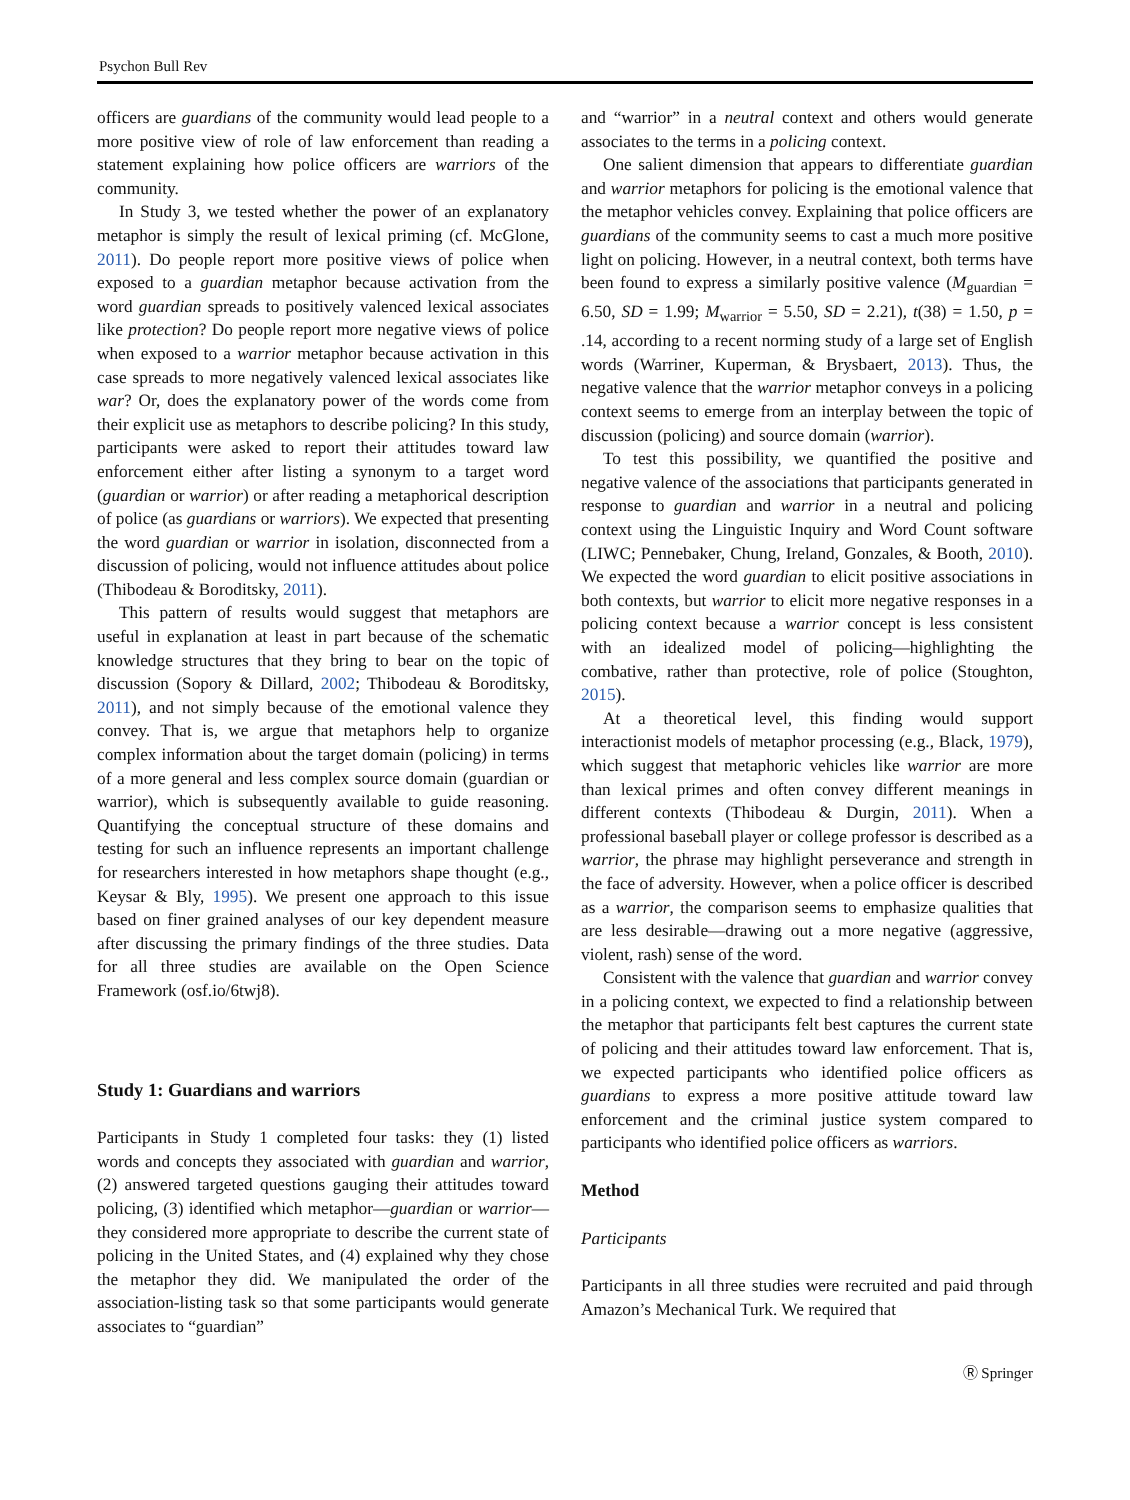Psychon Bull Rev
officers are guardians of the community would lead people to a more positive view of role of law enforcement than reading a statement explaining how police officers are warriors of the community.
In Study 3, we tested whether the power of an explanatory metaphor is simply the result of lexical priming (cf. McGlone, 2011). Do people report more positive views of police when exposed to a guardian metaphor because activation from the word guardian spreads to positively valenced lexical associates like protection? Do people report more negative views of police when exposed to a warrior metaphor because activation in this case spreads to more negatively valenced lexical associates like war? Or, does the explanatory power of the words come from their explicit use as metaphors to describe policing? In this study, participants were asked to report their attitudes toward law enforcement either after listing a synonym to a target word (guardian or warrior) or after reading a metaphorical description of police (as guardians or warriors). We expected that presenting the word guardian or warrior in isolation, disconnected from a discussion of policing, would not influence attitudes about police (Thibodeau & Boroditsky, 2011).
This pattern of results would suggest that metaphors are useful in explanation at least in part because of the schematic knowledge structures that they bring to bear on the topic of discussion (Sopory & Dillard, 2002; Thibodeau & Boroditsky, 2011), and not simply because of the emotional valence they convey. That is, we argue that metaphors help to organize complex information about the target domain (policing) in terms of a more general and less complex source domain (guardian or warrior), which is subsequently available to guide reasoning. Quantifying the conceptual structure of these domains and testing for such an influence represents an important challenge for researchers interested in how metaphors shape thought (e.g., Keysar & Bly, 1995). We present one approach to this issue based on finer grained analyses of our key dependent measure after discussing the primary findings of the three studies. Data for all three studies are available on the Open Science Framework (osf.io/6twj8).
Study 1: Guardians and warriors
Participants in Study 1 completed four tasks: they (1) listed words and concepts they associated with guardian and warrior, (2) answered targeted questions gauging their attitudes toward policing, (3) identified which metaphor—guardian or warrior—they considered more appropriate to describe the current state of policing in the United States, and (4) explained why they chose the metaphor they did. We manipulated the order of the association-listing task so that some participants would generate associates to “guardian”
and “warrior” in a neutral context and others would generate associates to the terms in a policing context.
One salient dimension that appears to differentiate guardian and warrior metaphors for policing is the emotional valence that the metaphor vehicles convey. Explaining that police officers are guardians of the community seems to cast a much more positive light on policing. However, in a neutral context, both terms have been found to express a similarly positive valence (M<sub>guardian</sub> = 6.50, SD = 1.99; M<sub>warrior</sub> = 5.50, SD = 2.21), t(38) = 1.50, p = .14, according to a recent norming study of a large set of English words (Warriner, Kuperman, & Brysbaert, 2013). Thus, the negative valence that the warrior metaphor conveys in a policing context seems to emerge from an interplay between the topic of discussion (policing) and source domain (warrior).
To test this possibility, we quantified the positive and negative valence of the associations that participants generated in response to guardian and warrior in a neutral and policing context using the Linguistic Inquiry and Word Count software (LIWC; Pennebaker, Chung, Ireland, Gonzales, & Booth, 2010). We expected the word guardian to elicit positive associations in both contexts, but warrior to elicit more negative responses in a policing context because a warrior concept is less consistent with an idealized model of policing—highlighting the combative, rather than protective, role of police (Stoughton, 2015).
At a theoretical level, this finding would support interactionist models of metaphor processing (e.g., Black, 1979), which suggest that metaphoric vehicles like warrior are more than lexical primes and often convey different meanings in different contexts (Thibodeau & Durgin, 2011). When a professional baseball player or college professor is described as a warrior, the phrase may highlight perseverance and strength in the face of adversity. However, when a police officer is described as a warrior, the comparison seems to emphasize qualities that are less desirable—drawing out a more negative (aggressive, violent, rash) sense of the word.
Consistent with the valence that guardian and warrior convey in a policing context, we expected to find a relationship between the metaphor that participants felt best captures the current state of policing and their attitudes toward law enforcement. That is, we expected participants who identified police officers as guardians to express a more positive attitude toward law enforcement and the criminal justice system compared to participants who identified police officers as warriors.
Method
Participants
Participants in all three studies were recruited and paid through Amazon’s Mechanical Turk. We required that
Ⓡ Springer